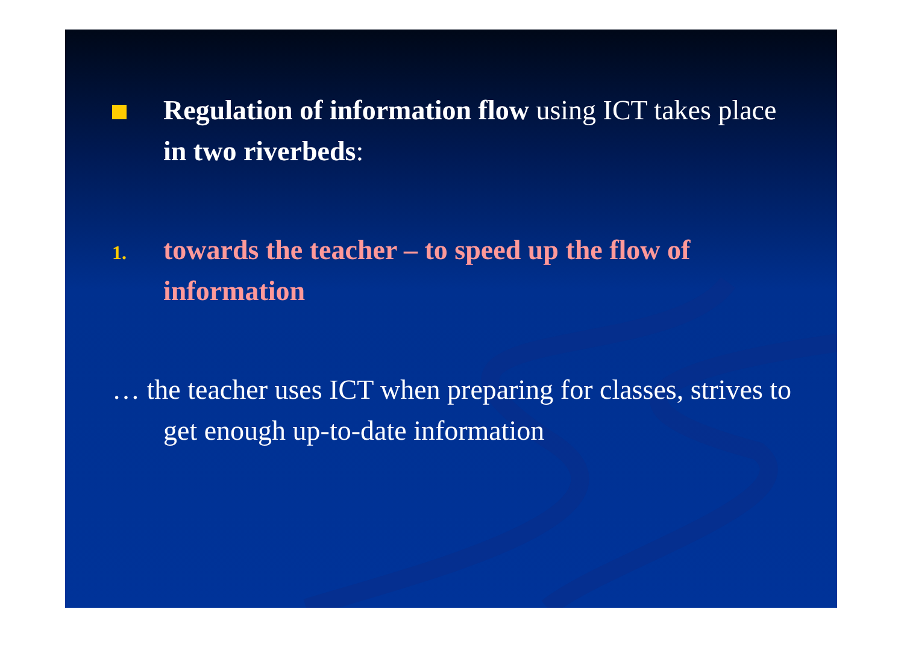Regulation of information flow using ICT takes place in two riverbeds:
1.
towards the teacher – to speed up the flow of information
… the teacher uses ICT when preparing for classes, strives to get enough up-to-date information